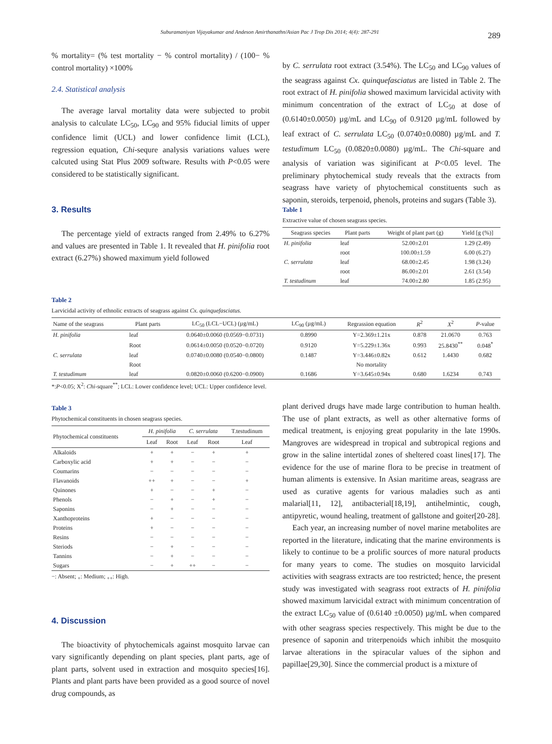Suburamaniyan Vijayakumar and Andeson Amirthanathn/Asian Pac J Trop Dis 2014; 4(4): 287-291 289
% mortality= (% test mortality − % control mortality) / (100− % control mortality) ×100%
2.4. Statistical analysis
The average larval mortality data were subjected to probit analysis to calculate LC<sub>50</sub>, LC<sub>90</sub> and 95% fiducial limits of upper confidence limit (UCL) and lower confidence limit (LCL), regression equation, Chi-sequre analysis variations values were calcuted using Stat Plus 2009 software. Results with P<0.05 were considered to be statistically significant.
3. Results
The percentage yield of extracts ranged from 2.49% to 6.27% and values are presented in Table 1. It revealed that H. pinifolia root extract (6.27%) showed maximum yield followed
by C. serrulata root extract (3.54%). The LC<sub>50</sub> and LC<sub>90</sub> values of the seagrass against Cx. quinquefasciatus are listed in Table 2. The root extract of H. pinifolia showed maximum larvicidal activity with minimum concentration of the extract of LC<sub>50</sub> at dose of (0.6140±0.0050) µg/mL and LC<sub>90</sub> of 0.9120 µg/mL followed by leaf extract of C. serrulata LC<sub>50</sub> (0.0740±0.0080) µg/mL and T. testudimum LC<sub>50</sub> (0.0820±0.0080) µg/mL. The Chi-square and analysis of variation was siginificant at P<0.05 level. The preliminary phytochemical study reveals that the extracts from seagrass have variety of phytochemical constituents such as saponin, steroids, terpenoid, phenols, proteins and sugars (Table 3).
Table 1
Extractive value of chosen seagrass species.
| Seagrass species | Plant parts | Weight of plant part (g) | Yield [g (%)] |
| --- | --- | --- | --- |
| H. pinifolia | leaf | 52.00±2.01 | 1.29 (2.49) |
| | root | 100.00±1.59 | 6.00 (6.27) |
| C. serrulata | leaf | 68.00±2.45 | 1.98 (3.24) |
| | root | 86.00±2.01 | 2.61 (3.54) |
| T. testudinum | leaf | 74.00±2.80 | 1.85 (2.95) |
Table 2
Larvicidal activity of ethnolic extracts of seagrass against Cx. quinquefasciatus.
| Name of the seagrass | Plant parts | LC<sub>50</sub> (LCL−UCL) (µg/mL) | LC<sub>90</sub> (µg/mL) | Regrassion equation | R<sup>2</sup> | X<sup>2</sup> | P -value |
| --- | --- | --- | --- | --- | --- | --- | --- |
| H. pinifolia | leaf | 0.0640±0.0060 (0.0569−0.0731) | 0.8990 | Y=2.369±1.21x | 0.878 | 21.0670 | 0.763 |
| | Root | 0.0614±0.0050 (0.0520−0.0720) | 0.9120 | Y=5.229±1.36x | 0.993 | 25.8430<sup>**</sup> | 0.048<sup>*</sup> |
| C. serrulata | leaf | 0.0740±0.0080 (0.0540−0.0800) | 0.1487 | Y=3.446±0.82x | 0.612 | 1.4430 | 0.682 |
| | Root | | | No mortality | | | |
| T. testudimum | leaf | 0.0820±0.0060 (0.6200−0.0900) | 0.1686 | Y=3.645±0.94x | 0.680 | 1.6234 | 0.743 |
*:P<0.05; X<sup>2</sup>: Chi-square<sup>**</sup>; LCL: Lower confidence level; UCL: Upper confidence level.
Table 3
Phytochemical constituents in chosen seagrass species.
| Phytochemical constituents | H. pinifolia | | C. serrulata | | T.testudinum |
| --- | --- | --- | --- | --- | --- |
| | Leaf | Root | Leaf | Root | Leaf |
| Alkaloids | + | + | − | + | + |
| Carboxylic acid | + | + | − | − | − |
| Coumarins | − | − | − | − | − |
| Flavanoids | ++ | + | − | − | + |
| Quinones | + | − | − | + | − |
| Phenols | − | + | − | + | − |
| Saponins | − | + | − | − | − |
| Xanthoproteins | + | − | − | − | − |
| Proteins | + | − | − | − | − |
| Resins | − | − | − | − | − |
| Steriods | − | + | − | − | − |
| Tannins | − | + | − | − | − |
| Sugars | − | + | ++ | − | − |
−: Absent; <sub>+</sub>: Medium; <sub>++</sub>: High.
4. Discussion
The bioactivity of phytochemicals against mosquito larvae can vary significantly depending on plant species, plant parts, age of plant parts, solvent used in extraction and mosquito species[16]. Plants and plant parts have been provided as a good source of novel drug compounds, as
plant derived drugs have made large contribution to human health. The use of plant extracts, as well as other alternative forms of medical treatment, is enjoying great popularity in the late 1990s. Mangroves are widespread in tropical and subtropical regions and grow in the saline intertidal zones of sheltered coast lines[17]. The evidence for the use of marine flora to be precise in treatment of human aliments is extensive. In Asian maritime areas, seagrass are used as curative agents for various maladies such as anti malarial[11, 12], antibacterial[18,19], antihelmintic, cough, antipyretic, wound healing, treatment of gallstone and goiter[20-28].
Each year, an increasing number of novel marine metabolites are reported in the literature, indicating that the marine environments is likely to continue to be a prolific sources of more natural products for many years to come. The studies on mosquito larvicidal activities with seagrass extracts are too restricted; hence, the present study was investigated with seagrass root extracts of H. pinifolia showed maximum larvicidal extract with minimum concentration of the extract LC<sub>50</sub> value of (0.6140 ±0.0050) µg/mL when compared with other seagrass species respectively. This might be due to the presence of saponin and triterpenoids which inhibit the mosquito larvae alterations in the spiracular values of the siphon and papillae[29,30]. Since the commercial product is a mixture of